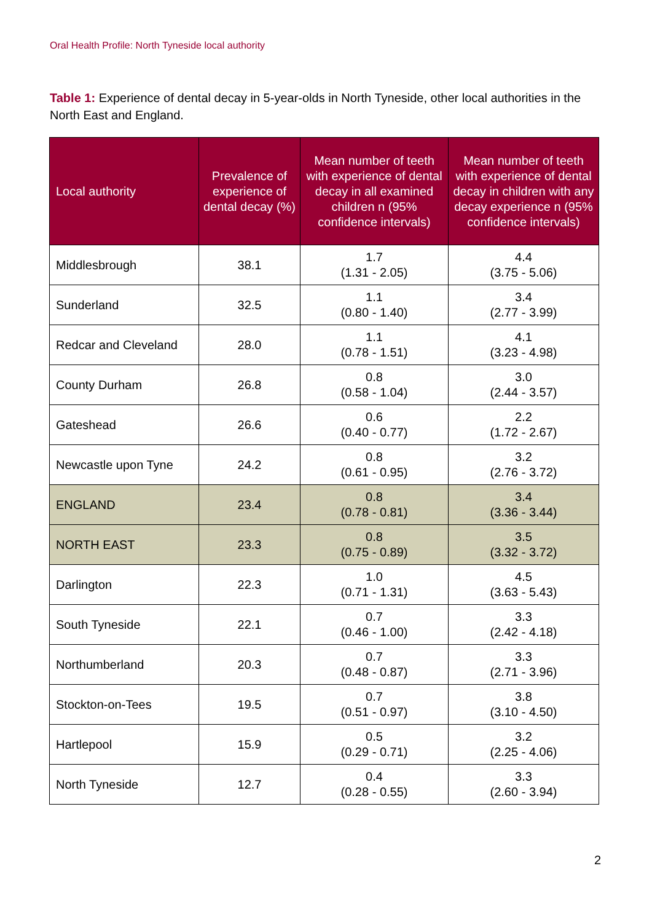Oral Health Profile: North Tyneside local authority
Table 1: Experience of dental decay in 5-year-olds in North Tyneside, other local authorities in the North East and England.
| Local authority | Prevalence of experience of dental decay (%) | Mean number of teeth with experience of dental decay in all examined children n (95% confidence intervals) | Mean number of teeth with experience of dental decay in children with any decay experience n (95% confidence intervals) |
| --- | --- | --- | --- |
| Middlesbrough | 38.1 | 1.7 (1.31 - 2.05) | 4.4 (3.75 - 5.06) |
| Sunderland | 32.5 | 1.1 (0.80 - 1.40) | 3.4 (2.77 - 3.99) |
| Redcar and Cleveland | 28.0 | 1.1 (0.78 - 1.51) | 4.1 (3.23 - 4.98) |
| County Durham | 26.8 | 0.8 (0.58 - 1.04) | 3.0 (2.44 - 3.57) |
| Gateshead | 26.6 | 0.6 (0.40 - 0.77) | 2.2 (1.72 - 2.67) |
| Newcastle upon Tyne | 24.2 | 0.8 (0.61 - 0.95) | 3.2 (2.76 - 3.72) |
| ENGLAND | 23.4 | 0.8 (0.78 - 0.81) | 3.4 (3.36 - 3.44) |
| NORTH EAST | 23.3 | 0.8 (0.75 - 0.89) | 3.5 (3.32 - 3.72) |
| Darlington | 22.3 | 1.0 (0.71 - 1.31) | 4.5 (3.63 - 5.43) |
| South Tyneside | 22.1 | 0.7 (0.46 - 1.00) | 3.3 (2.42 - 4.18) |
| Northumberland | 20.3 | 0.7 (0.48 - 0.87) | 3.3 (2.71 - 3.96) |
| Stockton-on-Tees | 19.5 | 0.7 (0.51 - 0.97) | 3.8 (3.10 - 4.50) |
| Hartlepool | 15.9 | 0.5 (0.29 - 0.71) | 3.2 (2.25 - 4.06) |
| North Tyneside | 12.7 | 0.4 (0.28 - 0.55) | 3.3 (2.60 - 3.94) |
2